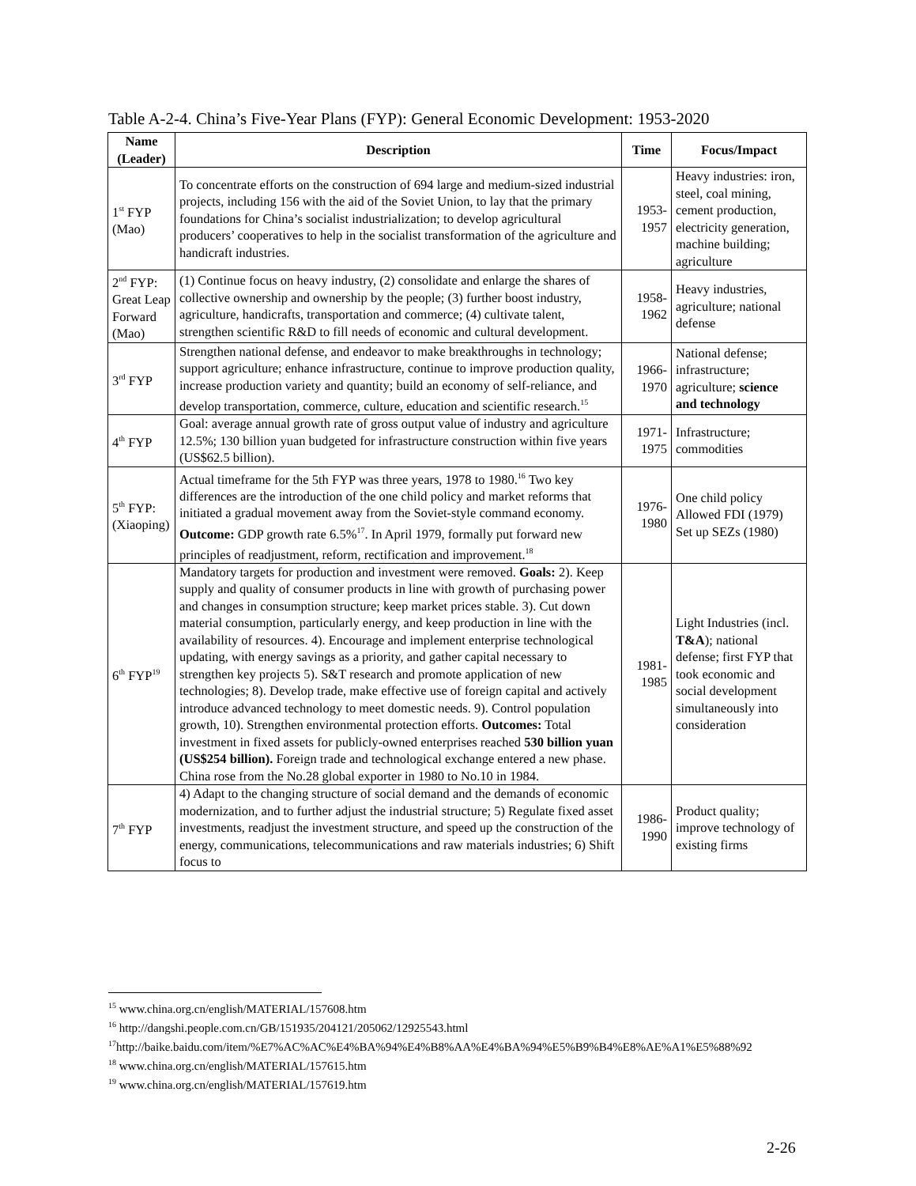Table A-2-4. China’s Five-Year Plans (FYP): General Economic Development: 1953-2020
| Name (Leader) | Description | Time | Focus/Impact |
| --- | --- | --- | --- |
| 1<sup>st</sup> FYP (Mao) | To concentrate efforts on the construction of 694 large and medium-sized industrial projects, including 156 with the aid of the Soviet Union, to lay that the primary foundations for China’s socialist industrialization; to develop agricultural producers’ cooperatives to help in the socialist transformation of the agriculture and handicraft industries. | 1953-1957 | Heavy industries: iron, steel, coal mining, cement production, electricity generation, machine building; agriculture |
| 2<sup>nd</sup> FYP: Great Leap Forward (Mao) | (1) Continue focus on heavy industry, (2) consolidate and enlarge the shares of collective ownership and ownership by the people; (3) further boost industry, agriculture, handicrafts, transportation and commerce; (4) cultivate talent, strengthen scientific R&D to fill needs of economic and cultural development. | 1958-1962 | Heavy industries, agriculture; national defense |
| 3<sup>rd</sup> FYP | Strengthen national defense, and endeavor to make breakthroughs in technology; support agriculture; enhance infrastructure, continue to improve production quality, increase production variety and quantity; build an economy of self-reliance, and develop transportation, commerce, culture, education and scientific research.<sup>15</sup> | 1966-1970 | National defense; infrastructure; agriculture; science and technology |
| 4<sup>th</sup> FYP | Goal: average annual growth rate of gross output value of industry and agriculture 12.5%; 130 billion yuan budgeted for infrastructure construction within five years (US$62.5 billion). | 1971-1975 | Infrastructure; commodities |
| 5<sup>th</sup> FYP: (Xiaoping) | Actual timeframe for the 5th FYP was three years, 1978 to 1980.<sup>16</sup> Two key differences are the introduction of the one child policy and market reforms that initiated a gradual movement away from the Soviet-style command economy. Outcome: GDP growth rate 6.5%<sup>17</sup>. In April 1979, formally put forward new principles of readjustment, reform, rectification and improvement.<sup>18</sup> | 1976-1980 | One child policy Allowed FDI (1979) Set up SEZs (1980) |
| 6<sup>th</sup> FYP<sup>19</sup> | Mandatory targets for production and investment were removed. Goals: 2). Keep supply and quality of consumer products in line with growth of purchasing power and changes in consumption structure; keep market prices stable. 3). Cut down material consumption, particularly energy, and keep production in line with the availability of resources. 4). Encourage and implement enterprise technological updating, with energy savings as a priority, and gather capital necessary to strengthen key projects 5). S&T research and promote application of new technologies; 8). Develop trade, make effective use of foreign capital and actively introduce advanced technology to meet domestic needs. 9). Control population growth, 10). Strengthen environmental protection efforts. Outcomes: Total investment in fixed assets for publicly-owned enterprises reached 530 billion yuan (US$254 billion). Foreign trade and technological exchange entered a new phase. China rose from the No.28 global exporter in 1980 to No.10 in 1984. | 1981-1985 | Light Industries (incl. T&A ); national defense; first FYP that took economic and social development simultaneously into consideration |
| 7<sup>th</sup> FYP | 4) Adapt to the changing structure of social demand and the demands of economic modernization, and to further adjust the industrial structure; 5) Regulate fixed asset investments, readjust the investment structure, and speed up the construction of the energy, communications, telecommunications and raw materials industries; 6) Shift focus to | 1986-1990 | Product quality; improve technology of existing firms |
<sup>15</sup> www.china.org.cn/english/MATERIAL/157608.htm
<sup>16</sup> http://dangshi.people.com.cn/GB/151935/204121/205062/12925543.html
<sup>17</sup> http://baike.baidu.com/item/%E7%AC%AC%E4%BA%94%E4%B8%AA%E4%BA%94%E5%B9%B4%E8%AE%A1%E5%88%92
<sup>18</sup> www.china.org.cn/english/MATERIAL/157615.htm
<sup>19</sup> www.china.org.cn/english/MATERIAL/157619.htm
2-26